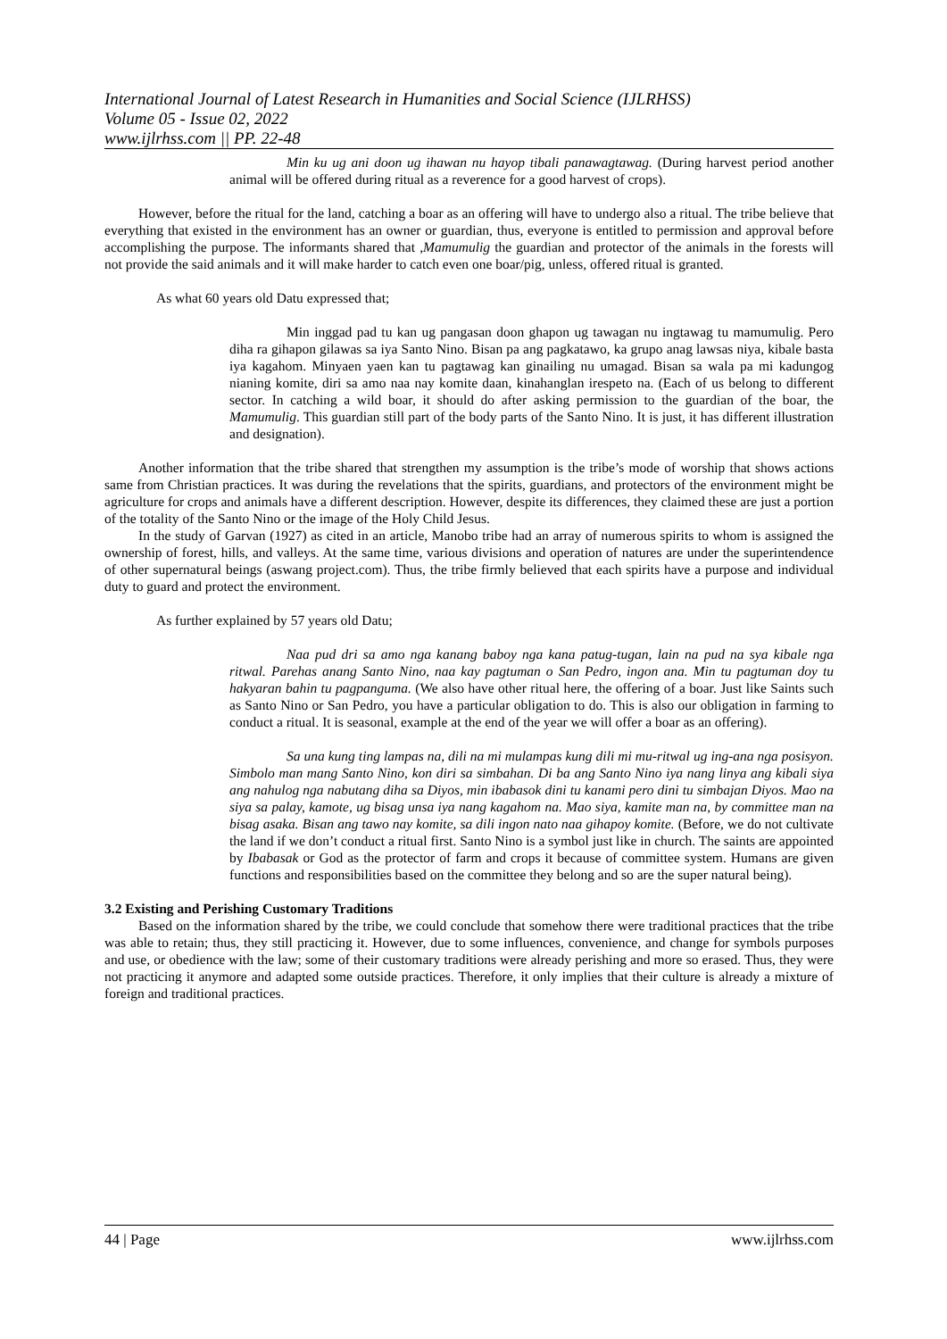International Journal of Latest Research in Humanities and Social Science (IJLRHSS)
Volume 05 - Issue 02, 2022
www.ijlrhss.com || PP. 22-48
Min ku ug ani doon ug ihawan nu hayop tibali panawagtawag. (During harvest period another animal will be offered during ritual as a reverence for a good harvest of crops).
However, before the ritual for the land, catching a boar as an offering will have to undergo also a ritual. The tribe believe that everything that existed in the environment has an owner or guardian, thus, everyone is entitled to permission and approval before accomplishing the purpose. The informants shared that ,Mamumulig the guardian and protector of the animals in the forests will not provide the said animals and it will make harder to catch even one boar/pig, unless, offered ritual is granted.
As what 60 years old Datu expressed that;
Min inggad pad tu kan ug pangasan doon ghapon ug tawagan nu ingtawag tu mamumulig. Pero diha ra gihapon gilawas sa iya Santo Nino. Bisan pa ang pagkatawo, ka grupo anag lawsas niya, kibale basta iya kagahom. Minyaen yaen kan tu pagtawag kan ginailing nu umagad. Bisan sa wala pa mi kadungog nianing komite, diri sa amo naa nay komite daan, kinahanglan irespeto na. (Each of us belong to different sector. In catching a wild boar, it should do after asking permission to the guardian of the boar, the Mamumulig. This guardian still part of the body parts of the Santo Nino. It is just, it has different illustration and designation).
Another information that the tribe shared that strengthen my assumption is the tribe’s mode of worship that shows actions same from Christian practices. It was during the revelations that the spirits, guardians, and protectors of the environment might be agriculture for crops and animals have a different description. However, despite its differences, they claimed these are just a portion of the totality of the Santo Nino or the image of the Holy Child Jesus.
In the study of Garvan (1927) as cited in an article, Manobo tribe had an array of numerous spirits to whom is assigned the ownership of forest, hills, and valleys. At the same time, various divisions and operation of natures are under the superintendence of other supernatural beings (aswang project.com). Thus, the tribe firmly believed that each spirits have a purpose and individual duty to guard and protect the environment.
As further explained by 57 years old Datu;
Naa pud dri sa amo nga kanang baboy nga kana patug-tugan, lain na pud na sya kibale nga ritwal. Parehas anang Santo Nino, naa kay pagtuman o San Pedro, ingon ana. Min tu pagtuman doy tu hakyaran bahin tu pagpanguma. (We also have other ritual here, the offering of a boar. Just like Saints such as Santo Nino or San Pedro, you have a particular obligation to do. This is also our obligation in farming to conduct a ritual. It is seasonal, example at the end of the year we will offer a boar as an offering).
Sa una kung ting lampas na, dili na mi mulampas kung dili mi mu-ritwal ug ing-ana nga posisyon. Simbolo man mang Santo Nino, kon diri sa simbahan. Di ba ang Santo Nino iya nang linya ang kibali siya ang nahulog nga nabutang diha sa Diyos, min ibabasok dini tu kanami pero dini tu simbajan Diyos. Mao na siya sa palay, kamote, ug bisag unsa iya nang kagahom na. Mao siya, kamite man na, by committee man na bisag asaka. Bisan ang tawo nay komite, sa dili ingon nato naa gihapoy komite. (Before, we do not cultivate the land if we don’t conduct a ritual first. Santo Nino is a symbol just like in church. The saints are appointed by Ibabasak or God as the protector of farm and crops it because of committee system. Humans are given functions and responsibilities based on the committee they belong and so are the super natural being).
3.2 Existing and Perishing Customary Traditions
Based on the information shared by the tribe, we could conclude that somehow there were traditional practices that the tribe was able to retain; thus, they still practicing it. However, due to some influences, convenience, and change for symbols purposes and use, or obedience with the law; some of their customary traditions were already perishing and more so erased. Thus, they were not practicing it anymore and adapted some outside practices. Therefore, it only implies that their culture is already a mixture of foreign and traditional practices.
44 | Page www.ijlrhss.com